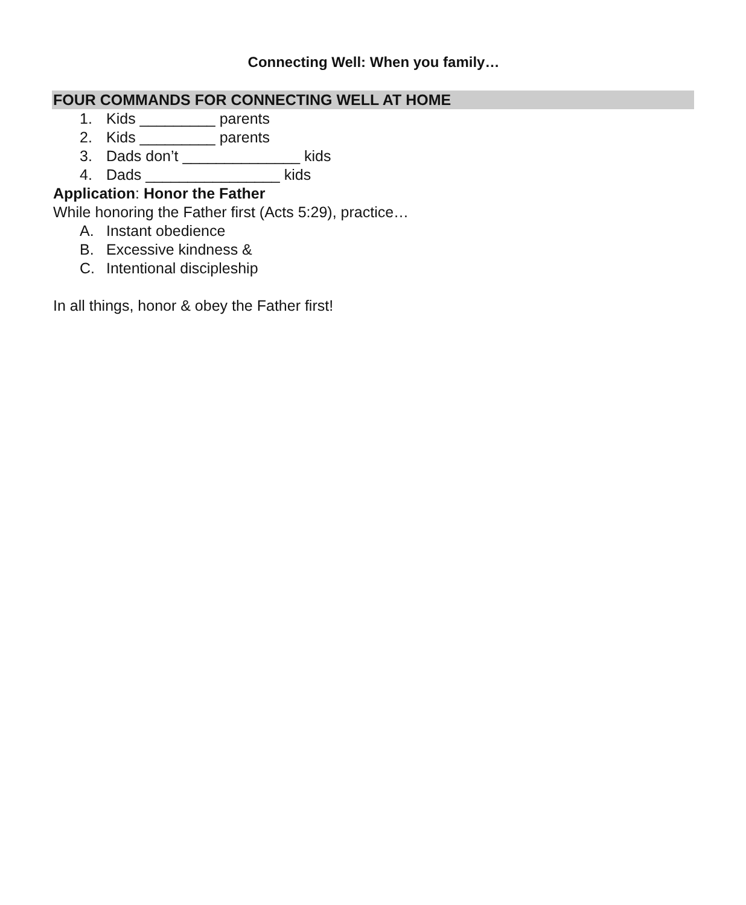Connecting Well: When you family…
FOUR COMMANDS FOR CONNECTING WELL AT HOME
1. Kids _________ parents
2. Kids _________ parents
3. Dads don’t ______________ kids
4. Dads ________________ kids
Application: Honor the Father
While honoring the Father first (Acts 5:29), practice…
A. Instant obedience
B. Excessive kindness &
C. Intentional discipleship
In all things, honor & obey the Father first!